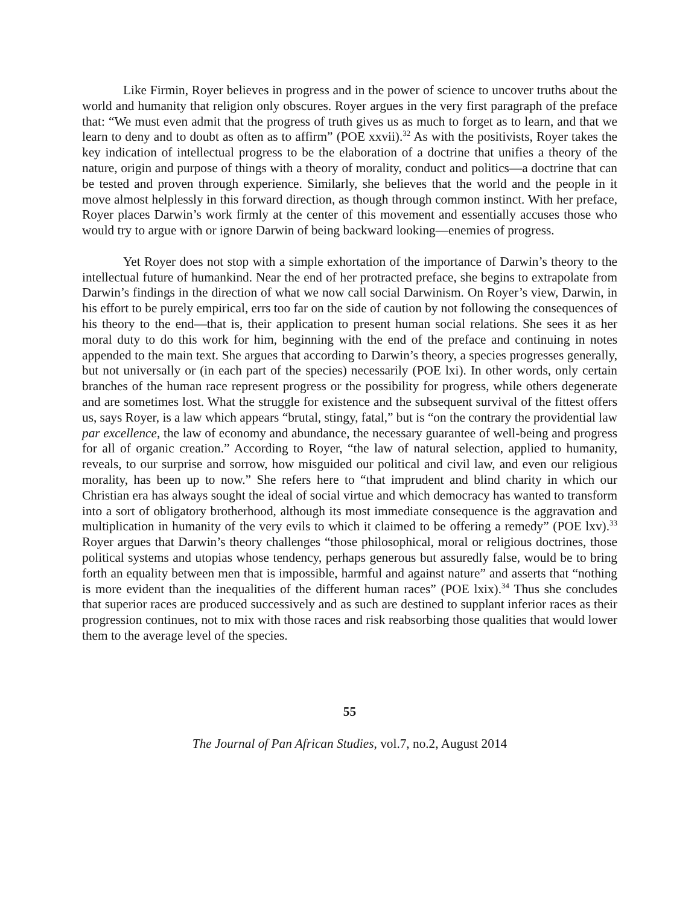Like Firmin, Royer believes in progress and in the power of science to uncover truths about the world and humanity that religion only obscures. Royer argues in the very first paragraph of the preface that: “We must even admit that the progress of truth gives us as much to forget as to learn, and that we learn to deny and to doubt as often as to affirm” (POE xxvii).<sup>32</sup> As with the positivists, Royer takes the key indication of intellectual progress to be the elaboration of a doctrine that unifies a theory of the nature, origin and purpose of things with a theory of morality, conduct and politics—a doctrine that can be tested and proven through experience. Similarly, she believes that the world and the people in it move almost helplessly in this forward direction, as though through common instinct. With her preface, Royer places Darwin’s work firmly at the center of this movement and essentially accuses those who would try to argue with or ignore Darwin of being backward looking—enemies of progress.
Yet Royer does not stop with a simple exhortation of the importance of Darwin’s theory to the intellectual future of humankind. Near the end of her protracted preface, she begins to extrapolate from Darwin’s findings in the direction of what we now call social Darwinism. On Royer’s view, Darwin, in his effort to be purely empirical, errs too far on the side of caution by not following the consequences of his theory to the end—that is, their application to present human social relations. She sees it as her moral duty to do this work for him, beginning with the end of the preface and continuing in notes appended to the main text. She argues that according to Darwin’s theory, a species progresses generally, but not universally or (in each part of the species) necessarily (POE lxi). In other words, only certain branches of the human race represent progress or the possibility for progress, while others degenerate and are sometimes lost. What the struggle for existence and the subsequent survival of the fittest offers us, says Royer, is a law which appears “brutal, stingy, fatal,” but is “on the contrary the providential law par excellence, the law of economy and abundance, the necessary guarantee of well-being and progress for all of organic creation.” According to Royer, “the law of natural selection, applied to humanity, reveals, to our surprise and sorrow, how misguided our political and civil law, and even our religious morality, has been up to now.” She refers here to “that imprudent and blind charity in which our Christian era has always sought the ideal of social virtue and which democracy has wanted to transform into a sort of obligatory brotherhood, although its most immediate consequence is the aggravation and multiplication in humanity of the very evils to which it claimed to be offering a remedy” (POE lxv).<sup>33</sup> Royer argues that Darwin’s theory challenges “those philosophical, moral or religious doctrines, those political systems and utopias whose tendency, perhaps generous but assuredly false, would be to bring forth an equality between men that is impossible, harmful and against nature” and asserts that “nothing is more evident than the inequalities of the different human races” (POE lxix).<sup>34</sup> Thus she concludes that superior races are produced successively and as such are destined to supplant inferior races as their progression continues, not to mix with those races and risk reabsorbing those qualities that would lower them to the average level of the species.
55
The Journal of Pan African Studies, vol.7, no.2, August 2014